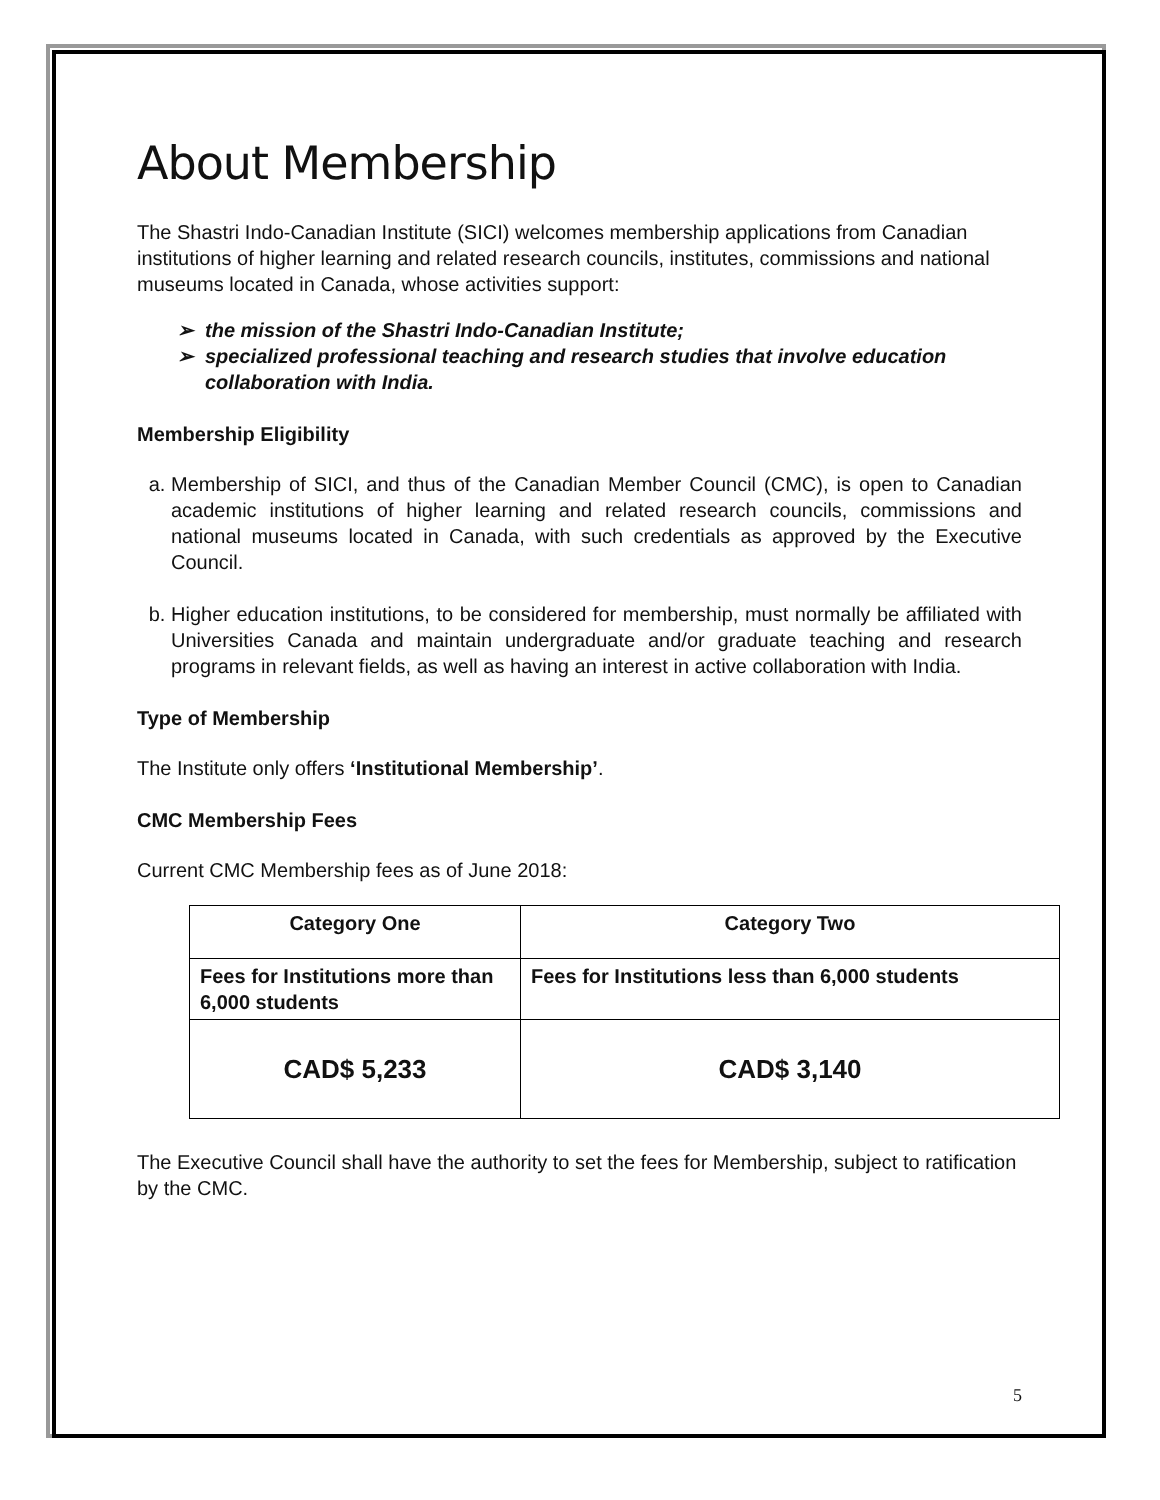About Membership
The Shastri Indo-Canadian Institute (SICI) welcomes membership applications from Canadian institutions of higher learning and related research councils, institutes, commissions and national museums located in Canada, whose activities support:
the mission of the Shastri Indo-Canadian Institute;
specialized professional teaching and research studies that involve education collaboration with India.
Membership Eligibility
a. Membership of SICI, and thus of the Canadian Member Council (CMC), is open to Canadian academic institutions of higher learning and related research councils, commissions and national museums located in Canada, with such credentials as approved by the Executive Council.
b. Higher education institutions, to be considered for membership, must normally be affiliated with Universities Canada and maintain undergraduate and/or graduate teaching and research programs in relevant fields, as well as having an interest in active collaboration with India.
Type of Membership
The Institute only offers ‘Institutional Membership’.
CMC Membership Fees
Current CMC Membership fees as of June 2018:
| Category One | Category Two |
| --- | --- |
| Fees for Institutions more than 6,000 students | Fees for Institutions less than 6,000 students |
| CAD$ 5,233 | CAD$ 3,140 |
The Executive Council shall have the authority to set the fees for Membership, subject to ratification by the CMC.
5